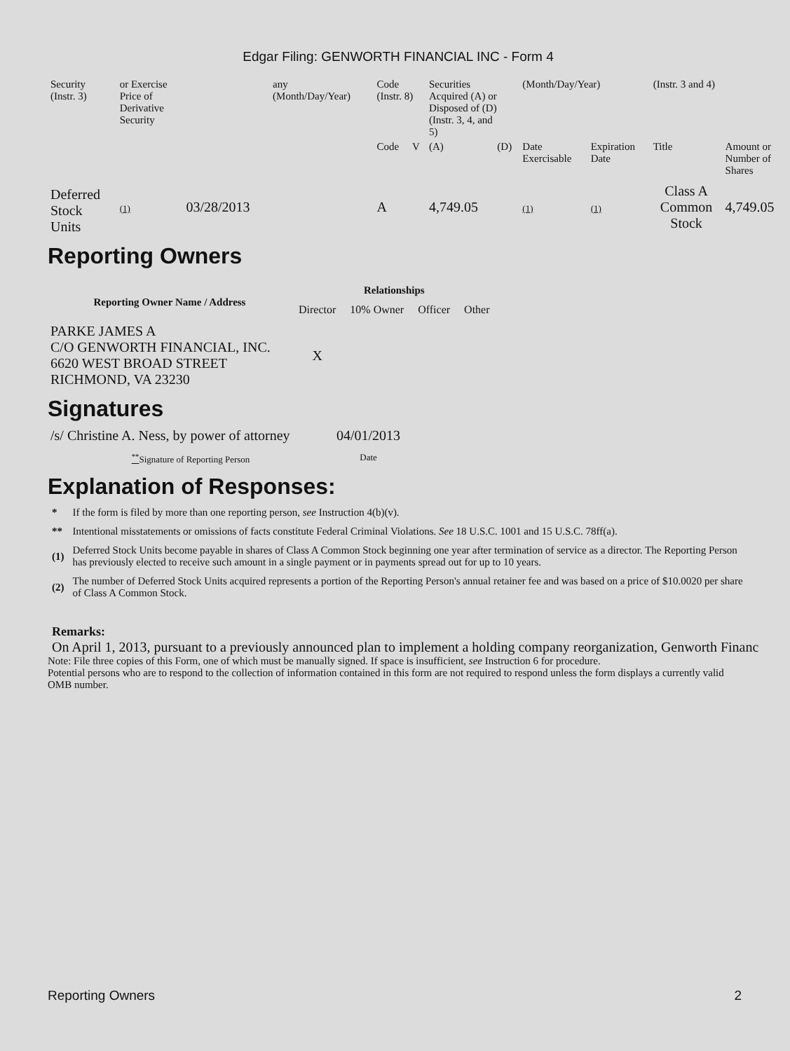Edgar Filing: GENWORTH FINANCIAL INC - Form 4
| Security (Instr. 3) | or Exercise Price of Derivative Security | | any (Month/Day/Year) | Code (Instr. 8) | | Securities Acquired (A) or Disposed of (D) (Instr. 3, 4, and 5) | | (Month/Day/Year) | | (Instr. 3 and 4) | |
| | | | | Code | V | (A) | (D) | Date Exercisable | Expiration Date | Title | Amount or Number of Shares |
| Deferred Stock Units | (1) | 03/28/2013 | | A | | 4,749.05 | | (1) | (1) | Class A Common Stock | 4,749.05 |
Reporting Owners
| Reporting Owner Name / Address | Relationships | | | |
| --- | --- | --- | --- | --- |
| | Director | 10% Owner | Officer | Other |
| PARKE JAMES A C/O GENWORTH FINANCIAL, INC. 6620 WEST BROAD STREET RICHMOND, VA 23230 | X | | | |
Signatures
| /s/ Christine A. Ness, by power of attorney | 04/01/2013 |
| <sup>**</sup> Signature of Reporting Person | Date |
Explanation of Responses:
| * | If the form is filed by more than one reporting person, see Instruction 4(b)(v). |
| ** | Intentional misstatements or omissions of facts constitute Federal Criminal Violations. See 18 U.S.C. 1001 and 15 U.S.C. 78ff(a). |
| (1) | Deferred Stock Units become payable in shares of Class A Common Stock beginning one year after termination of service as a director. The Reporting Person has previously elected to receive such amount in a single payment or in payments spread out for up to 10 years. |
| (2) | The number of Deferred Stock Units acquired represents a portion of the Reporting Person's annual retainer fee and was based on a price of $10.0020 per share of Class A Common Stock. |
Remarks:
On April 1, 2013, pursuant to a previously announced plan to implement a holding company reorganization, Genworth Financ
Note: File three copies of this Form, one of which must be manually signed. If space is insufficient, see Instruction 6 for procedure.
Potential persons who are to respond to the collection of information contained in this form are not required to respond unless the form displays a currently valid OMB number.
Reporting Owners 2